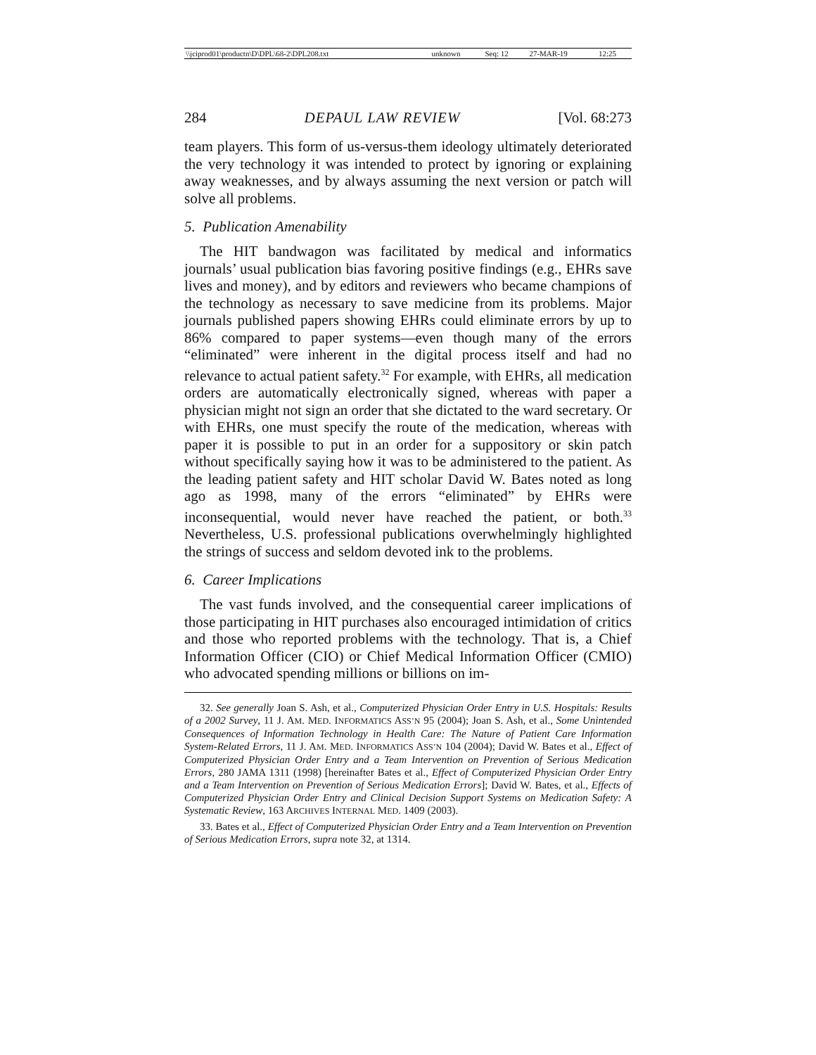| \\jciprod01\productn\D\DPL\68-2\DPL208.txt | unknown | Seq: 12 | 27-MAR-19 | 12:25 |
284 DEPAUL LAW REVIEW [Vol. 68:273
team players. This form of us-versus-them ideology ultimately deteriorated the very technology it was intended to protect by ignoring or explaining away weaknesses, and by always assuming the next version or patch will solve all problems.
5. Publication Amenability
The HIT bandwagon was facilitated by medical and informatics journals’ usual publication bias favoring positive findings (e.g., EHRs save lives and money), and by editors and reviewers who became champions of the technology as necessary to save medicine from its problems. Major journals published papers showing EHRs could eliminate errors by up to 86% compared to paper systems—even though many of the errors “eliminated” were inherent in the digital process itself and had no relevance to actual patient safety.<sup>32</sup> For example, with EHRs, all medication orders are automatically electronically signed, whereas with paper a physician might not sign an order that she dictated to the ward secretary. Or with EHRs, one must specify the route of the medication, whereas with paper it is possible to put in an order for a suppository or skin patch without specifically saying how it was to be administered to the patient. As the leading patient safety and HIT scholar David W. Bates noted as long ago as 1998, many of the errors “eliminated” by EHRs were inconsequential, would never have reached the patient, or both.<sup>33</sup> Nevertheless, U.S. professional publications overwhelmingly highlighted the strings of success and seldom devoted ink to the problems.
6. Career Implications
The vast funds involved, and the consequential career implications of those participating in HIT purchases also encouraged intimidation of critics and those who reported problems with the technology. That is, a Chief Information Officer (CIO) or Chief Medical Information Officer (CMIO) who advocated spending millions or billions on im-
32. See generally Joan S. Ash, et al., Computerized Physician Order Entry in U.S. Hospitals: Results of a 2002 Survey, 11 J. AM. MED. INFORMATICS ASS’N 95 (2004); Joan S. Ash, et al., Some Unintended Consequences of Information Technology in Health Care: The Nature of Patient Care Information System-Related Errors, 11 J. AM. MED. INFORMATICS ASS’N 104 (2004); David W. Bates et al., Effect of Computerized Physician Order Entry and a Team Intervention on Prevention of Serious Medication Errors, 280 JAMA 1311 (1998) [hereinafter Bates et al., Effect of Computerized Physician Order Entry and a Team Intervention on Prevention of Serious Medication Errors]; David W. Bates, et al., Effects of Computerized Physician Order Entry and Clinical Decision Support Systems on Medication Safety: A Systematic Review, 163 ARCHIVES INTERNAL MED. 1409 (2003).
33. Bates et al., Effect of Computerized Physician Order Entry and a Team Intervention on Prevention of Serious Medication Errors, supra note 32, at 1314.